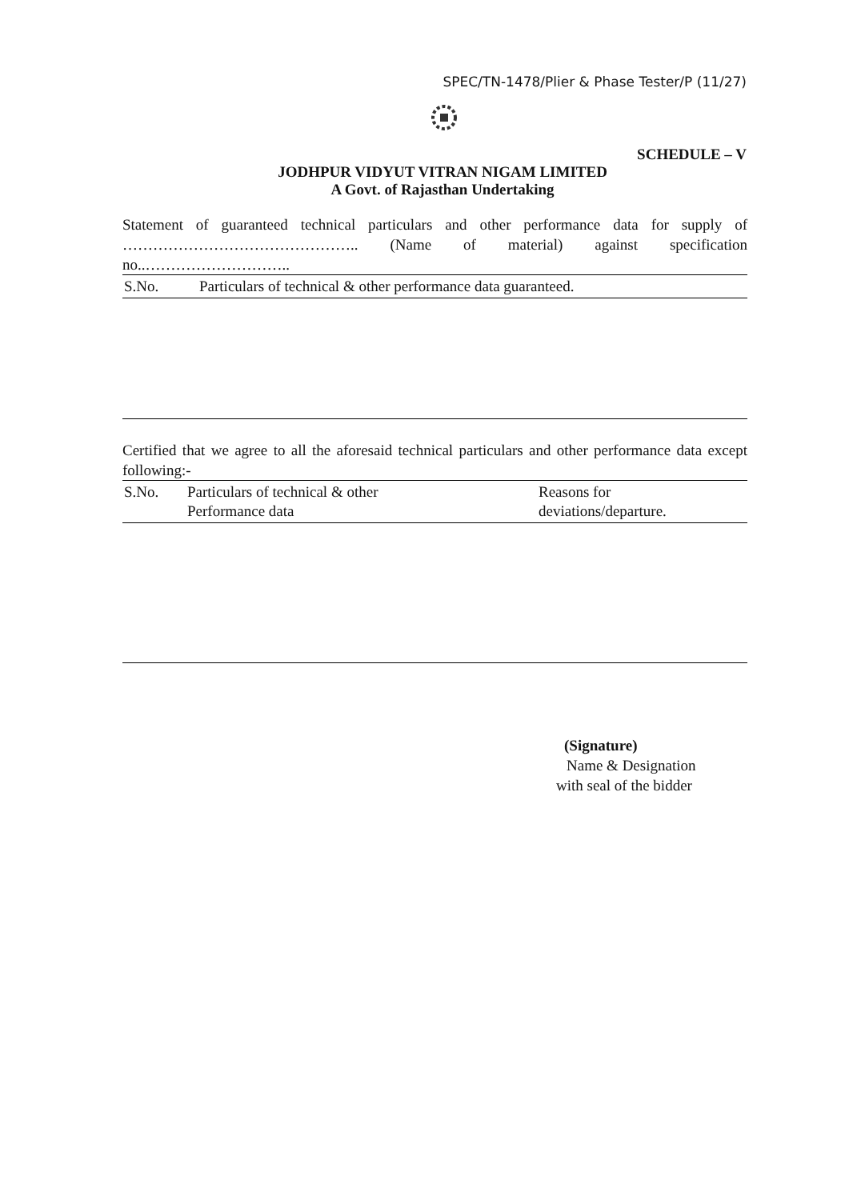SPEC/TN-1478/Plier & Phase Tester/P (11/27)
SCHEDULE – V
JODHPUR VIDYUT VITRAN NIGAM LIMITED
A Govt. of Rajasthan Undertaking
Statement of guaranteed technical particulars and other performance data for supply of ……………………………………….. (Name of material) against specification no..………………………..
| S.No. | Particulars of technical & other performance data guaranteed. |
Certified that we agree to all the aforesaid technical particulars and other performance data except following:-
| S.No. | Particulars of technical & other Performance data | Reasons for deviations/departure. |
(Signature)
Name & Designation
with seal of the bidder